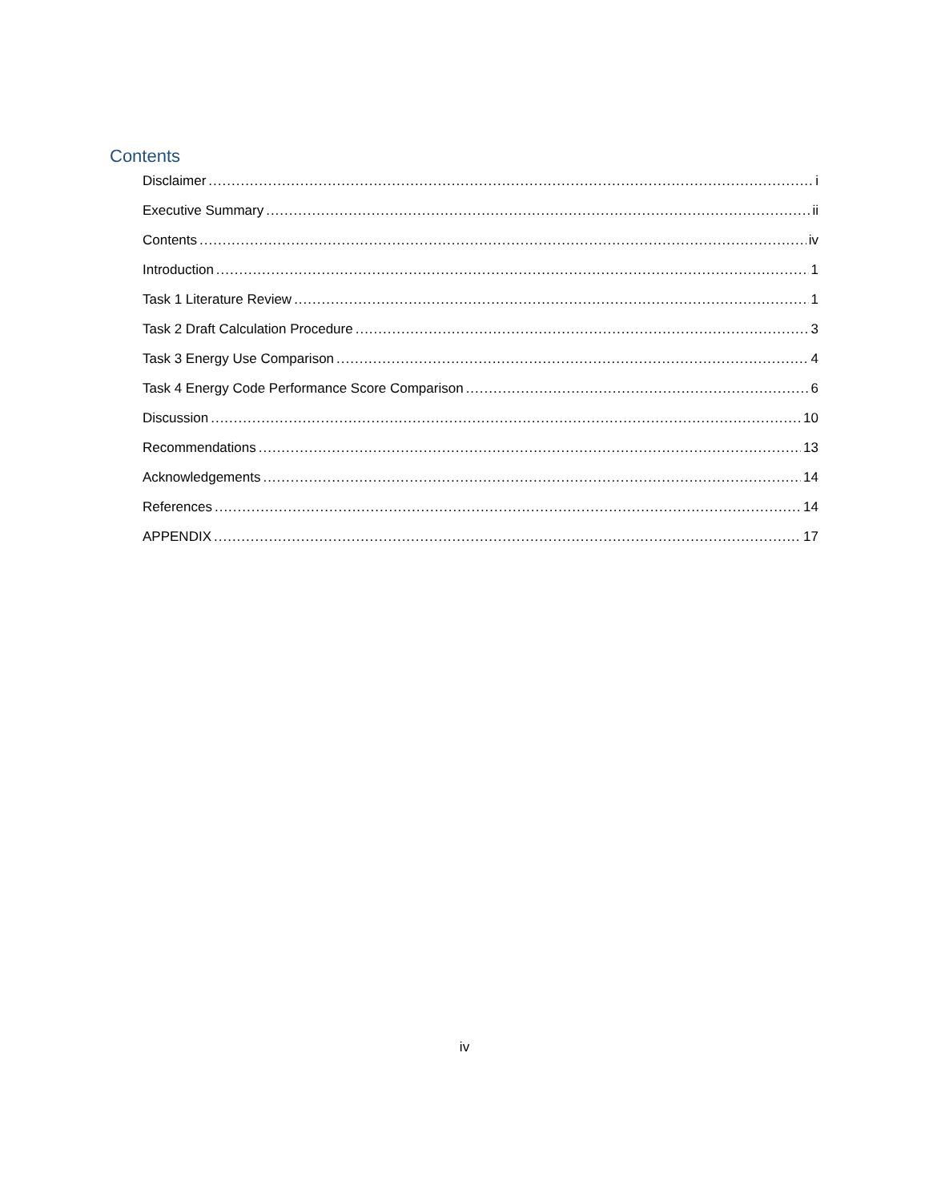Contents
Disclaimer i
Executive Summary ii
Contents iv
Introduction 1
Task 1 Literature Review 1
Task 2 Draft Calculation Procedure 3
Task 3 Energy Use Comparison 4
Task 4 Energy Code Performance Score Comparison 6
Discussion 10
Recommendations 13
Acknowledgements 14
References 14
APPENDIX 17
iv